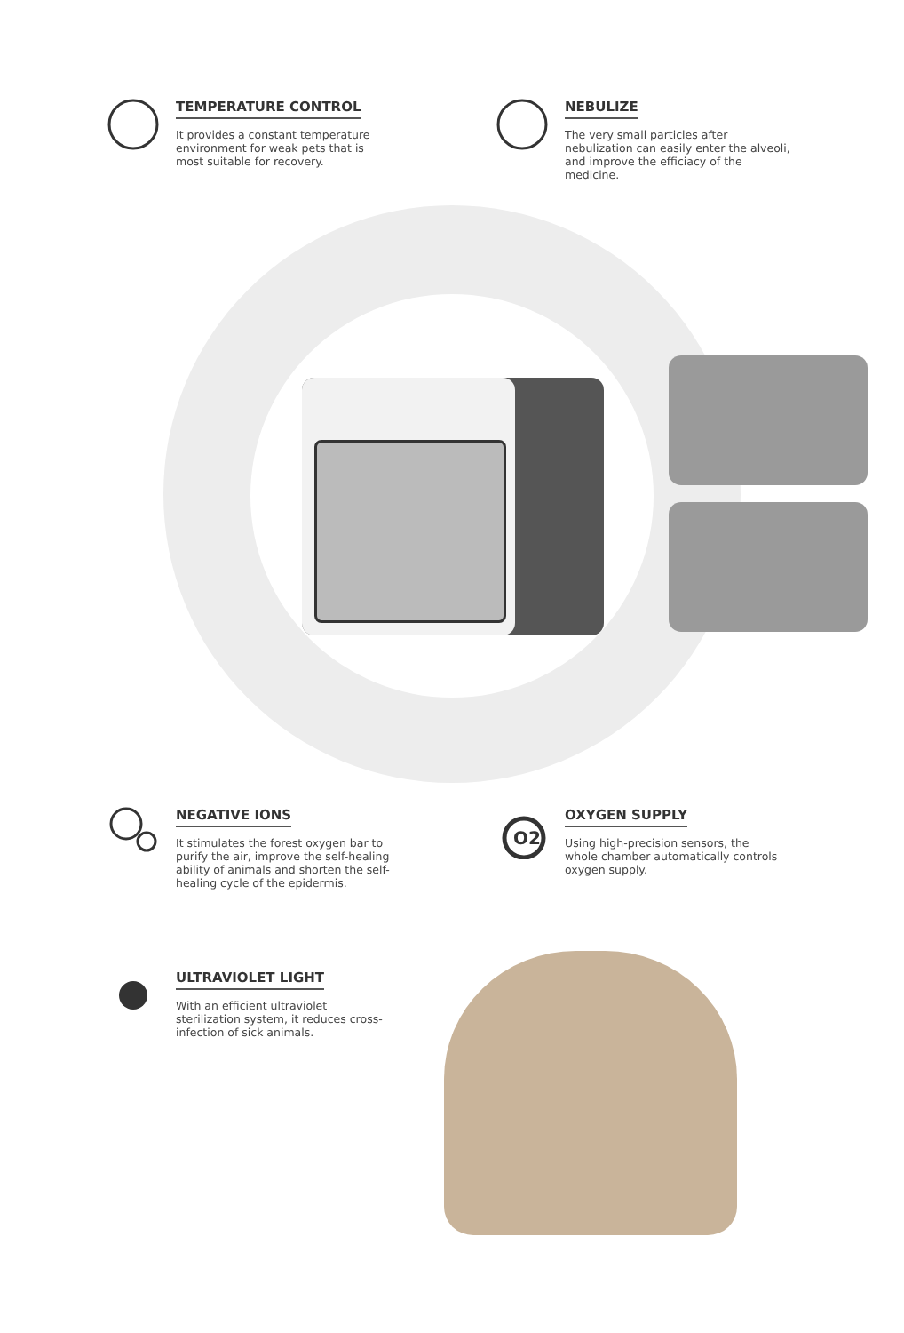TEMPERATURE CONTROL
It provides a constant temperature environment for weak pets that is most suitable for recovery.
NEBULIZE
The very small particles after nebulization can easily enter the alveoli, and improve the efficiacy of the medicine.
NEGATIVE IONS
It stimulates the forest oxygen bar to purify the air, improve the self-healing ability of animals and shorten the self-healing cycle of the epidermis.
O2
OXYGEN SUPPLY
Using high-precision sensors, the whole chamber automatically controls oxygen supply.
ULTRAVIOLET LIGHT
With an efficient ultraviolet sterilization system, it reduces cross-infection of sick animals.